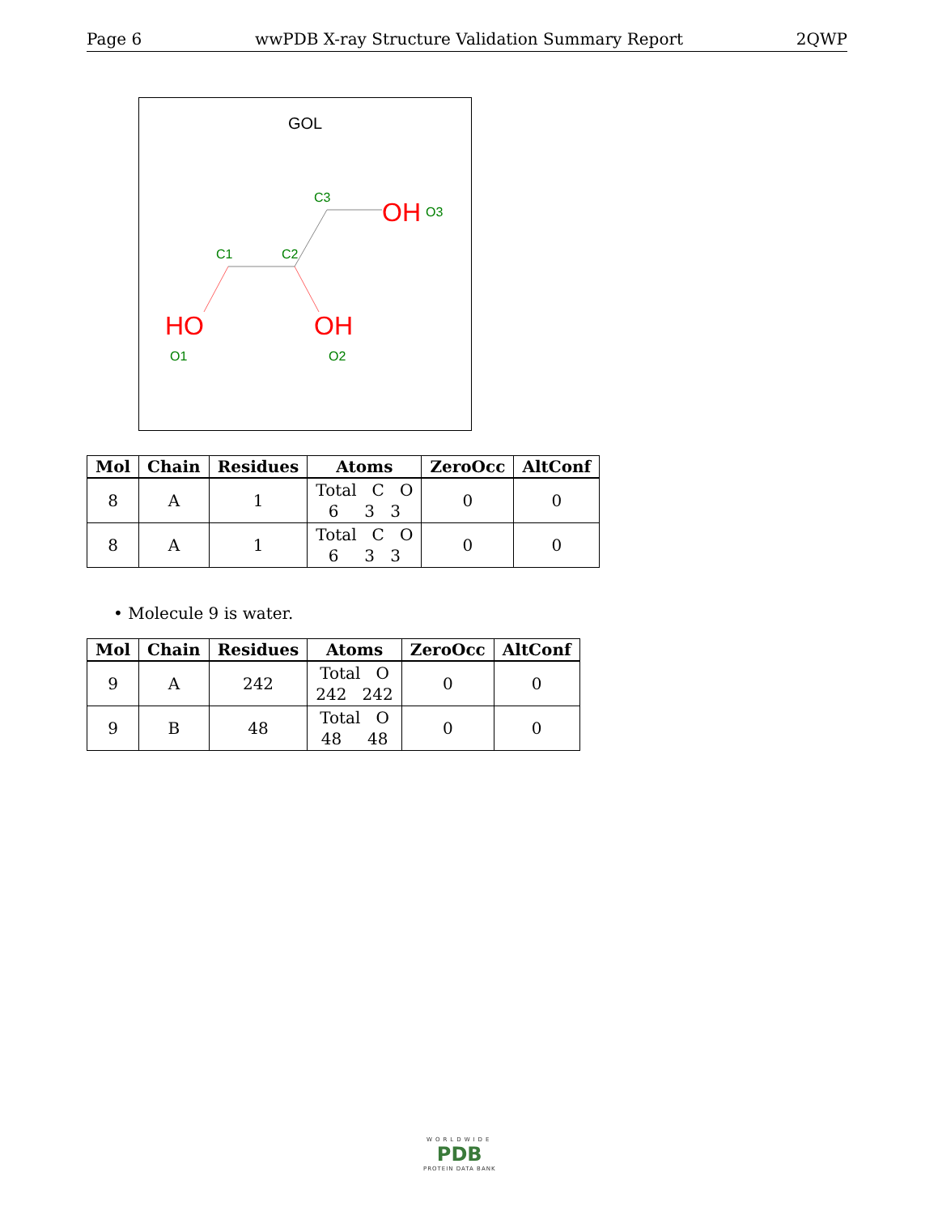Page 6 wwPDB X-ray Structure Validation Summary Report 2QWP
GOL
C1
C2
C3
OH
O3
HO
O1
OH
O2
| Mol | Chain | Residues | Atoms | ZeroOcc | AltConf |
| --- | --- | --- | --- | --- | --- |
| 8 | A | 1 | Total C O 6 3 3 | 0 | 0 |
| 8 | A | 1 | Total C O 6 3 3 | 0 | 0 |
• Molecule 9 is water.
| Mol | Chain | Residues | Atoms | ZeroOcc | AltConf |
| --- | --- | --- | --- | --- | --- |
| 9 | A | 242 | Total O 242 242 | 0 | 0 |
| 9 | B | 48 | Total O 48 48 | 0 | 0 |
WORLDWIDE
PDB
PROTEIN DATA BANK